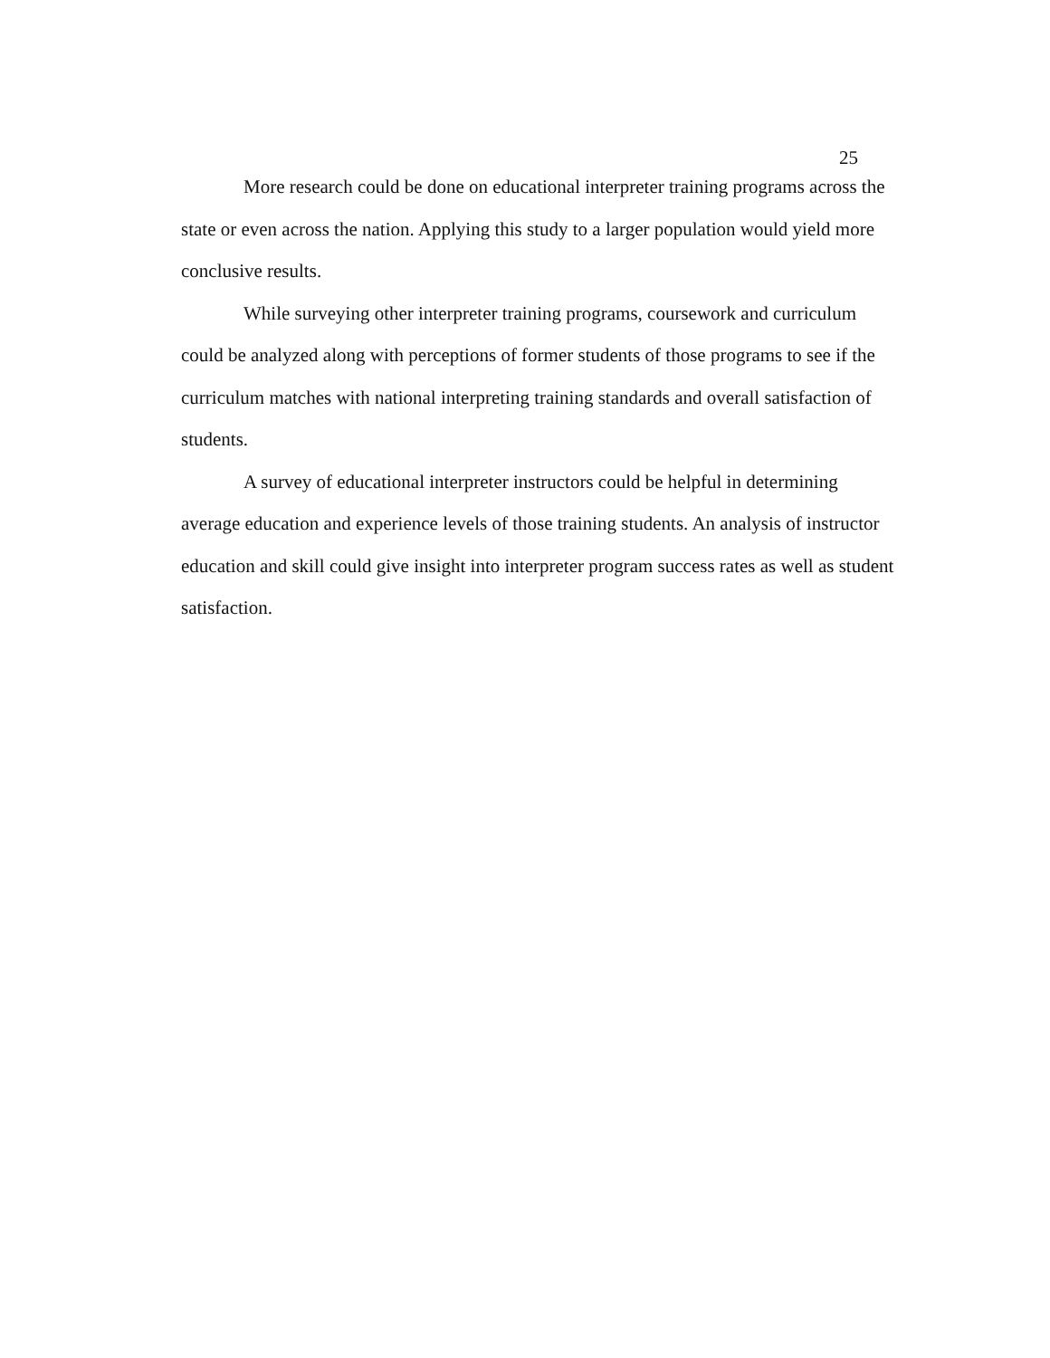25
More research could be done on educational interpreter training programs across the state or even across the nation. Applying this study to a larger population would yield more conclusive results.
While surveying other interpreter training programs, coursework and curriculum could be analyzed along with perceptions of former students of those programs to see if the curriculum matches with national interpreting training standards and overall satisfaction of students.
A survey of educational interpreter instructors could be helpful in determining average education and experience levels of those training students. An analysis of instructor education and skill could give insight into interpreter program success rates as well as student satisfaction.